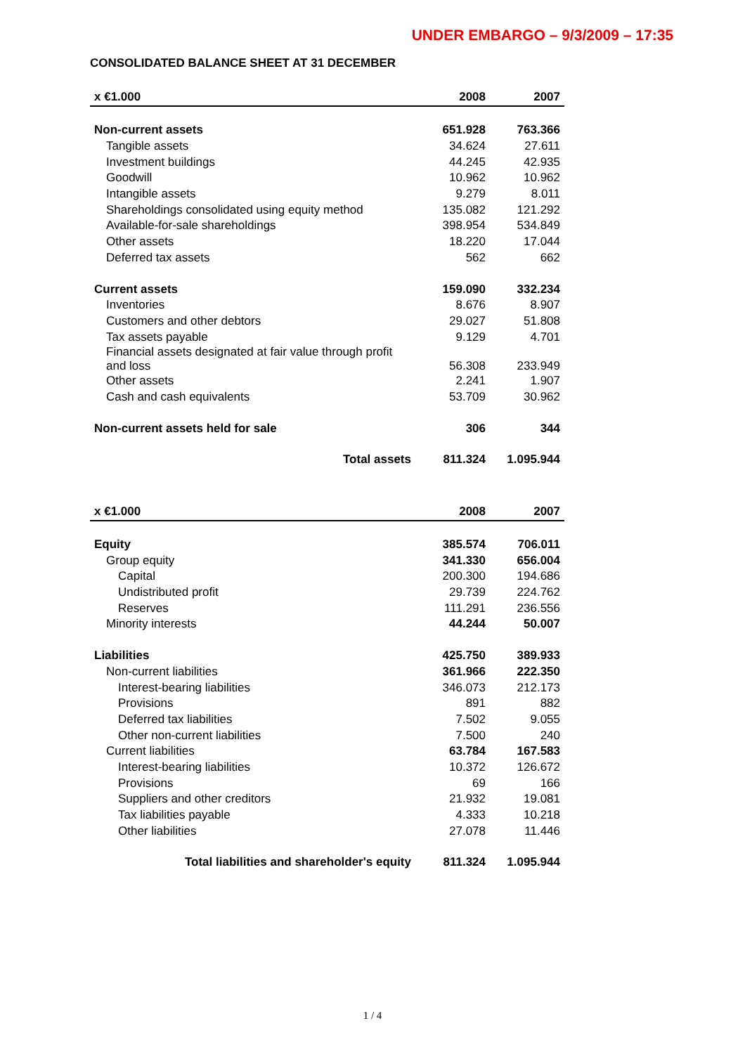UNDER EMBARGO – 9/3/2009 – 17:35
CONSOLIDATED BALANCE SHEET AT 31 DECEMBER
| x €1.000 | 2008 | 2007 |
| --- | --- | --- |
| Non-current assets | 651.928 | 763.366 |
| Tangible assets | 34.624 | 27.611 |
| Investment buildings | 44.245 | 42.935 |
| Goodwill | 10.962 | 10.962 |
| Intangible assets | 9.279 | 8.011 |
| Shareholdings consolidated using equity method | 135.082 | 121.292 |
| Available-for-sale shareholdings | 398.954 | 534.849 |
| Other assets | 18.220 | 17.044 |
| Deferred tax assets | 562 | 662 |
| Current assets | 159.090 | 332.234 |
| Inventories | 8.676 | 8.907 |
| Customers and other debtors | 29.027 | 51.808 |
| Tax assets payable | 9.129 | 4.701 |
| Financial assets designated at fair value through profit and loss | 56.308 | 233.949 |
| Other assets | 2.241 | 1.907 |
| Cash and cash equivalents | 53.709 | 30.962 |
| Non-current assets held for sale | 306 | 344 |
| Total assets | 811.324 | 1.095.944 |
| x €1.000 | 2008 | 2007 |
| --- | --- | --- |
| Equity | 385.574 | 706.011 |
| Group equity | 341.330 | 656.004 |
| Capital | 200.300 | 194.686 |
| Undistributed profit | 29.739 | 224.762 |
| Reserves | 111.291 | 236.556 |
| Minority interests | 44.244 | 50.007 |
| Liabilities | 425.750 | 389.933 |
| Non-current liabilities | 361.966 | 222.350 |
| Interest-bearing liabilities | 346.073 | 212.173 |
| Provisions | 891 | 882 |
| Deferred tax liabilities | 7.502 | 9.055 |
| Other non-current liabilities | 7.500 | 240 |
| Current liabilities | 63.784 | 167.583 |
| Interest-bearing liabilities | 10.372 | 126.672 |
| Provisions | 69 | 166 |
| Suppliers and other creditors | 21.932 | 19.081 |
| Tax liabilities payable | 4.333 | 10.218 |
| Other liabilities | 27.078 | 11.446 |
| Total liabilities and shareholder's equity | 811.324 | 1.095.944 |
1 / 4